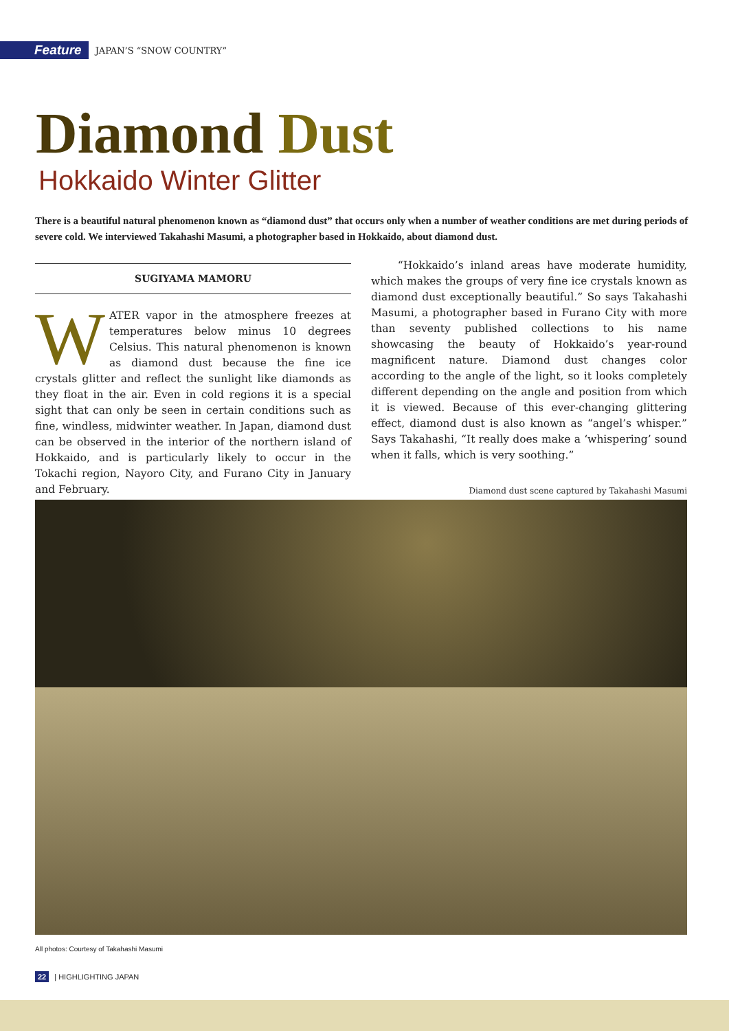Feature JAPAN’S “SNOW COUNTRY”
Diamond Dust
Hokkaido Winter Glitter
There is a beautiful natural phenomenon known as “diamond dust” that occurs only when a number of weather conditions are met during periods of severe cold. We interviewed Takahashi Masumi, a photographer based in Hokkaido, about diamond dust.
SUGIYAMA MAMORU
WATER vapor in the atmosphere freezes at temperatures below minus 10 degrees Celsius. This natural phenomenon is known as diamond dust because the fine ice crystals glitter and reflect the sunlight like diamonds as they float in the air. Even in cold regions it is a special sight that can only be seen in certain conditions such as fine, windless, midwinter weather. In Japan, diamond dust can be observed in the interior of the northern island of Hokkaido, and is particularly likely to occur in the Tokachi region, Nayoro City, and Furano City in January and February.
“Hokkaido’s inland areas have moderate humidity, which makes the groups of very fine ice crystals known as diamond dust exceptionally beautiful.” So says Takahashi Masumi, a photographer based in Furano City with more than seventy published collections to his name showcasing the beauty of Hokkaido’s year-round magnificent nature. Diamond dust changes color according to the angle of the light, so it looks completely different depending on the angle and position from which it is viewed. Because of this ever-changing glittering effect, diamond dust is also known as “angel’s whisper.” Says Takahashi, “It really does make a ‘whispering’ sound when it falls, which is very soothing.”
Diamond dust scene captured by Takahashi Masumi
All photos: Courtesy of Takahashi Masumi
22 | HIGHLIGHTING JAPAN